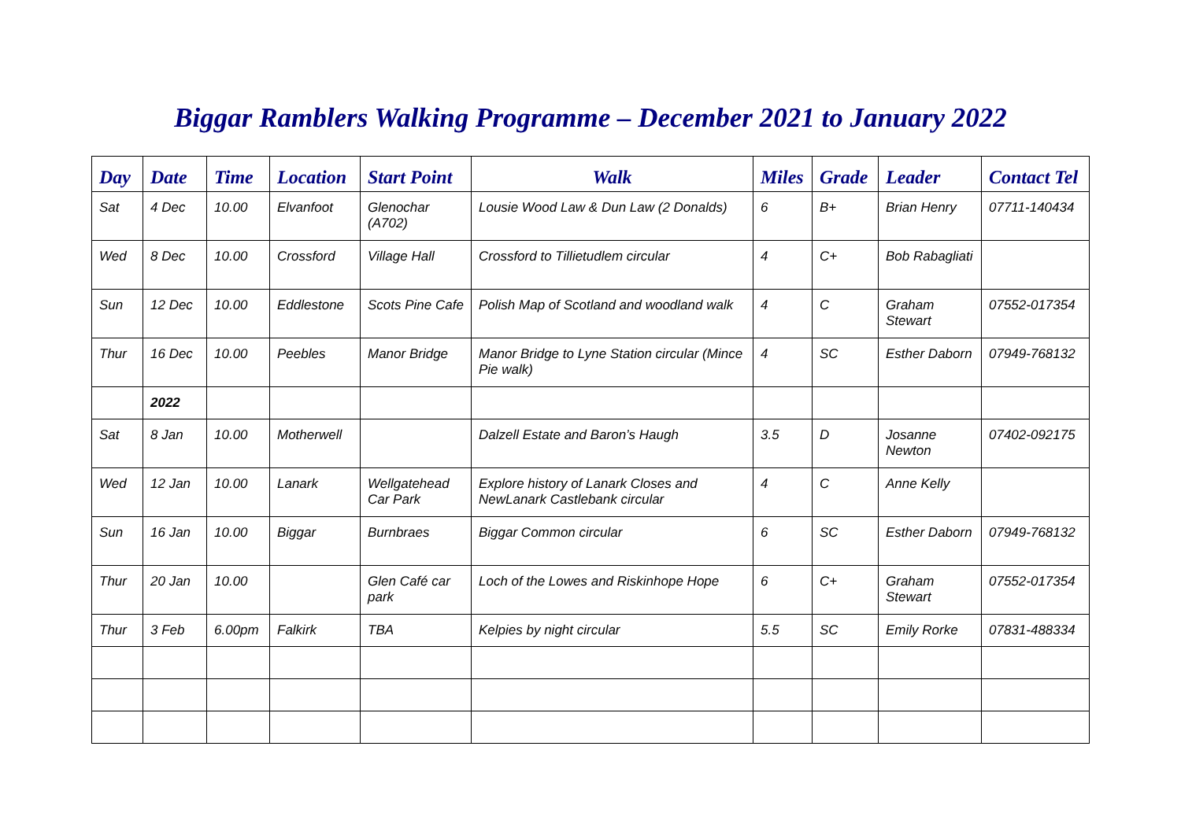Biggar Ramblers Walking Programme – December 2021 to January 2022
| Day | Date | Time | Location | Start Point | Walk | Miles | Grade | Leader | Contact Tel |
| --- | --- | --- | --- | --- | --- | --- | --- | --- | --- |
| Sat | 4 Dec | 10.00 | Elvanfoot | Glenochar (A702) | Lousie Wood Law & Dun Law (2 Donalds) | 6 | B+ | Brian Henry | 07711-140434 |
| Wed | 8 Dec | 10.00 | Crossford | Village Hall | Crossford to Tillietudlem circular | 4 | C+ | Bob Rabagliati | |
| Sun | 12 Dec | 10.00 | Eddlestone | Scots Pine Cafe | Polish Map of Scotland and woodland walk | 4 | C | Graham Stewart | 07552-017354 |
| Thur | 16 Dec | 10.00 | Peebles | Manor Bridge | Manor Bridge to Lyne Station circular (Mince Pie walk) | 4 | SC | Esther Daborn | 07949-768132 |
| | 2022 | | | | | | | | |
| Sat | 8 Jan | 10.00 | Motherwell | | Dalzell Estate and Baron’s Haugh | 3.5 | D | Josanne Newton | 07402-092175 |
| Wed | 12 Jan | 10.00 | Lanark | Wellgatehead Car Park | Explore history of Lanark Closes and NewLanark Castlebank circular | 4 | C | Anne Kelly | |
| Sun | 16 Jan | 10.00 | Biggar | Burnbraes | Biggar Common circular | 6 | SC | Esther Daborn | 07949-768132 |
| Thur | 20 Jan | 10.00 | | Glen Café car park | Loch of the Lowes and Riskinhope Hope | 6 | C+ | Graham Stewart | 07552-017354 |
| Thur | 3 Feb | 6.00pm | Falkirk | TBA | Kelpies by night circular | 5.5 | SC | Emily Rorke | 07831-488334 |